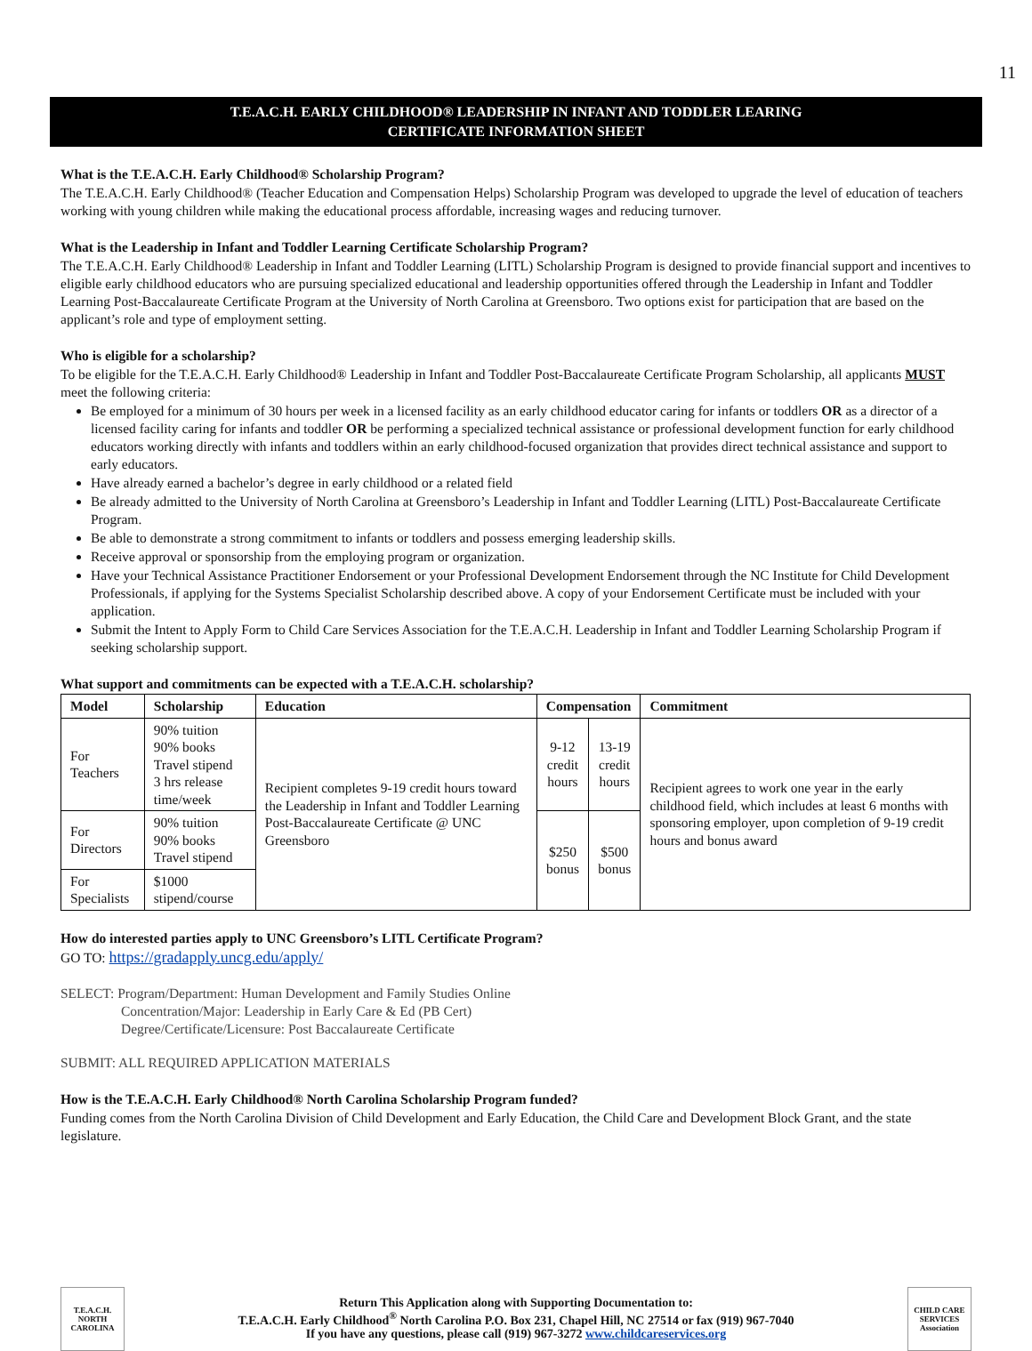11
T.E.A.C.H. EARLY CHILDHOOD® LEADERSHIP IN INFANT AND TODDLER LEARING
CERTIFICATE INFORMATION SHEET
What is the T.E.A.C.H. Early Childhood® Scholarship Program?
The T.E.A.C.H. Early Childhood® (Teacher Education and Compensation Helps) Scholarship Program was developed to upgrade the level of education of teachers working with young children while making the educational process affordable, increasing wages and reducing turnover.
What is the Leadership in Infant and Toddler Learning Certificate Scholarship Program?
The T.E.A.C.H. Early Childhood® Leadership in Infant and Toddler Learning (LITL) Scholarship Program is designed to provide financial support and incentives to eligible early childhood educators who are pursuing specialized educational and leadership opportunities offered through the Leadership in Infant and Toddler Learning Post-Baccalaureate Certificate Program at the University of North Carolina at Greensboro. Two options exist for participation that are based on the applicant’s role and type of employment setting.
Who is eligible for a scholarship?
To be eligible for the T.E.A.C.H. Early Childhood® Leadership in Infant and Toddler Post-Baccalaureate Certificate Program Scholarship, all applicants MUST meet the following criteria:
Be employed for a minimum of 30 hours per week in a licensed facility as an early childhood educator caring for infants or toddlers OR as a director of a licensed facility caring for infants and toddler OR be performing a specialized technical assistance or professional development function for early childhood educators working directly with infants and toddlers within an early childhood-focused organization that provides direct technical assistance and support to early educators.
Have already earned a bachelor’s degree in early childhood or a related field
Be already admitted to the University of North Carolina at Greensboro’s Leadership in Infant and Toddler Learning (LITL) Post-Baccalaureate Certificate Program.
Be able to demonstrate a strong commitment to infants or toddlers and possess emerging leadership skills.
Receive approval or sponsorship from the employing program or organization.
Have your Technical Assistance Practitioner Endorsement or your Professional Development Endorsement through the NC Institute for Child Development Professionals, if applying for the Systems Specialist Scholarship described above. A copy of your Endorsement Certificate must be included with your application.
Submit the Intent to Apply Form to Child Care Services Association for the T.E.A.C.H. Leadership in Infant and Toddler Learning Scholarship Program if seeking scholarship support.
What support and commitments can be expected with a T.E.A.C.H. scholarship?
| Model | Scholarship | Education | Compensation | | Commitment |
| --- | --- | --- | --- | --- | --- |
| For Teachers | 90% tuition 90% books Travel stipend 3 hrs release time/week | Recipient completes 9-19 credit hours toward the Leadership in Infant and Toddler Learning Post-Baccalaureate Certificate @ UNC Greensboro | 9-12 credit hours | 13-19 credit hours | Recipient agrees to work one year in the early childhood field, which includes at least 6 months with sponsoring employer, upon completion of 9-19 credit hours and bonus award |
| For Directors | 90% tuition 90% books Travel stipend | | $250 bonus | $500 bonus | |
| For Specialists | $1000 stipend/course | | | | |
How do interested parties apply to UNC Greensboro’s LITL Certificate Program?
GO TO: https://gradapply.uncg.edu/apply/
SELECT: Program/Department: Human Development and Family Studies Online
Concentration/Major: Leadership in Early Care & Ed (PB Cert)
Degree/Certificate/Licensure: Post Baccalaureate Certificate
SUBMIT: ALL REQUIRED APPLICATION MATERIALS
How is the T.E.A.C.H. Early Childhood® North Carolina Scholarship Program funded?
Funding comes from the North Carolina Division of Child Development and Early Education, the Child Care and Development Block Grant, and the state legislature.
T.E.A.C.H. NORTH CAROLINA
Return This Application along with Supporting Documentation to:
T.E.A.C.H. Early Childhood<sup>®</sup> North Carolina P.O. Box 231, Chapel Hill, NC 27514 or fax (919) 967-7040
If you have any questions, please call (919) 967-3272 www.childcareservices.org
CHILD CARE SERVICES Association